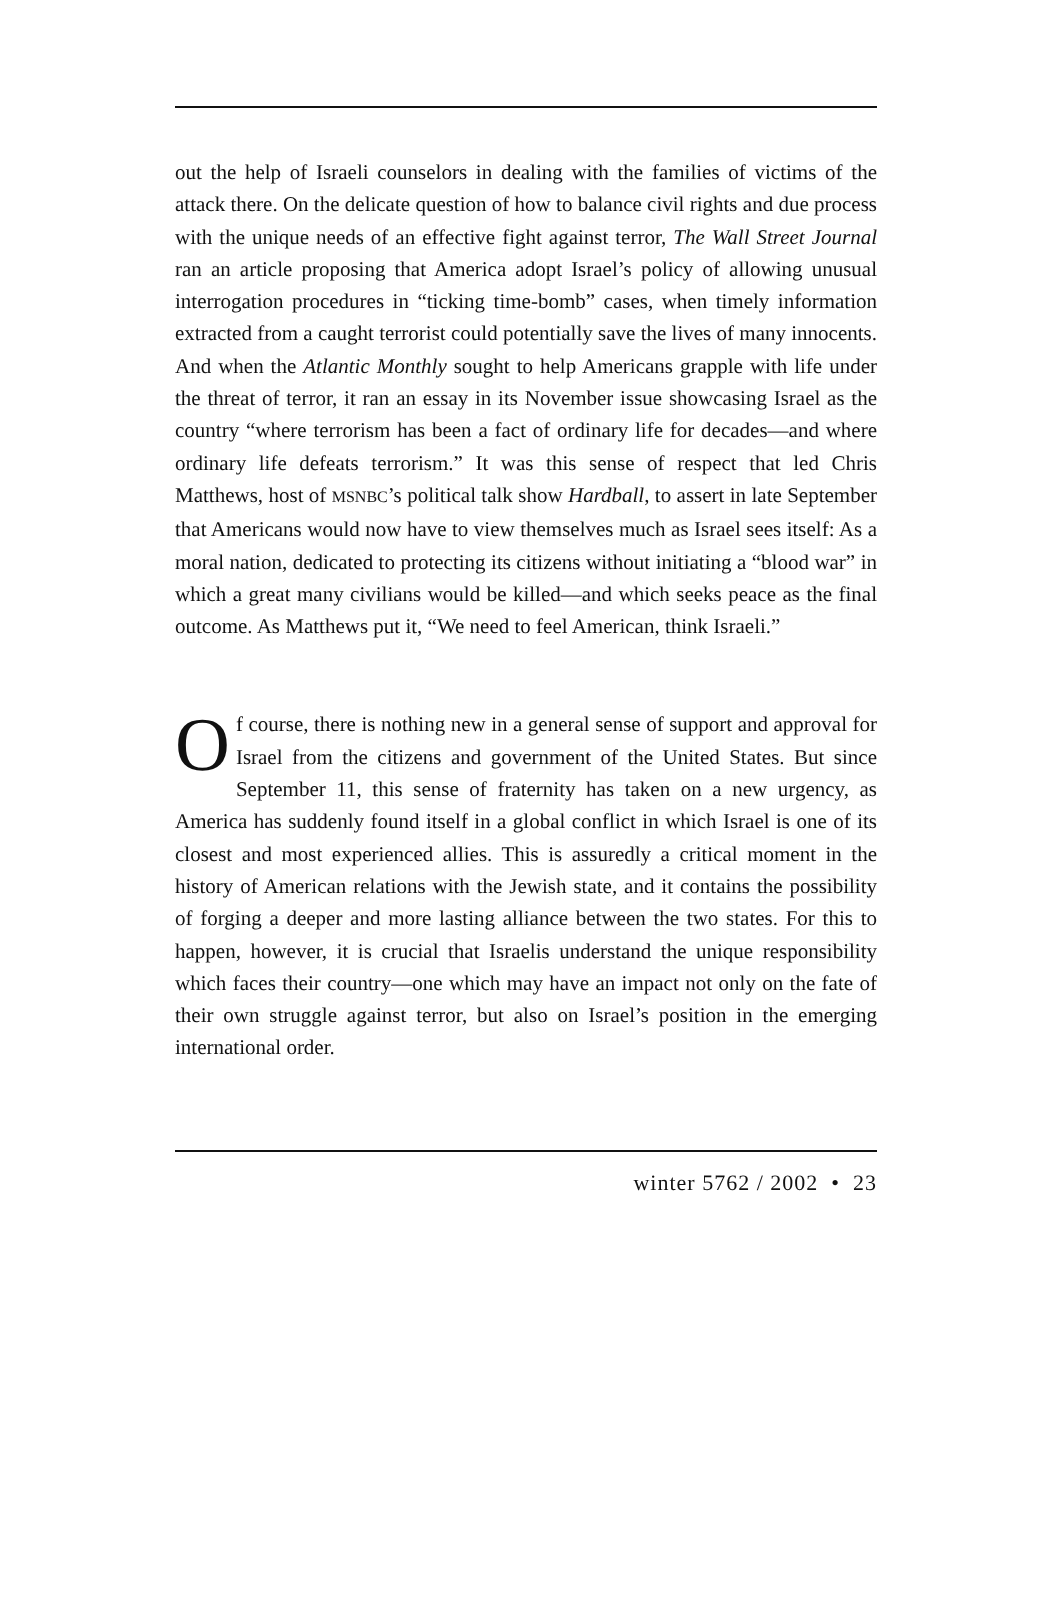out the help of Israeli counselors in dealing with the families of victims of the attack there. On the delicate question of how to balance civil rights and due process with the unique needs of an effective fight against terror, The Wall Street Journal ran an article proposing that America adopt Israel’s policy of allowing unusual interrogation procedures in “ticking time-bomb” cases, when timely information extracted from a caught terrorist could potentially save the lives of many innocents. And when the Atlantic Monthly sought to help Americans grapple with life under the threat of terror, it ran an essay in its November issue showcasing Israel as the country “where terrorism has been a fact of ordinary life for decades—and where ordinary life defeats terrorism.” It was this sense of respect that led Chris Matthews, host of MSNBC’s political talk show Hardball, to assert in late September that Americans would now have to view themselves much as Israel sees itself: As a moral nation, dedicated to protecting its citizens without initiating a “blood war” in which a great many civilians would be killed—and which seeks peace as the final outcome. As Matthews put it, “We need to feel American, think Israeli.”
Of course, there is nothing new in a general sense of support and approval for Israel from the citizens and government of the United States. But since September 11, this sense of fraternity has taken on a new urgency, as America has suddenly found itself in a global conflict in which Israel is one of its closest and most experienced allies. This is assuredly a critical moment in the history of American relations with the Jewish state, and it contains the possibility of forging a deeper and more lasting alliance between the two states. For this to happen, however, it is crucial that Israelis understand the unique responsibility which faces their country—one which may have an impact not only on the fate of their own struggle against terror, but also on Israel’s position in the emerging international order.
winter 5762 / 2002 • 23